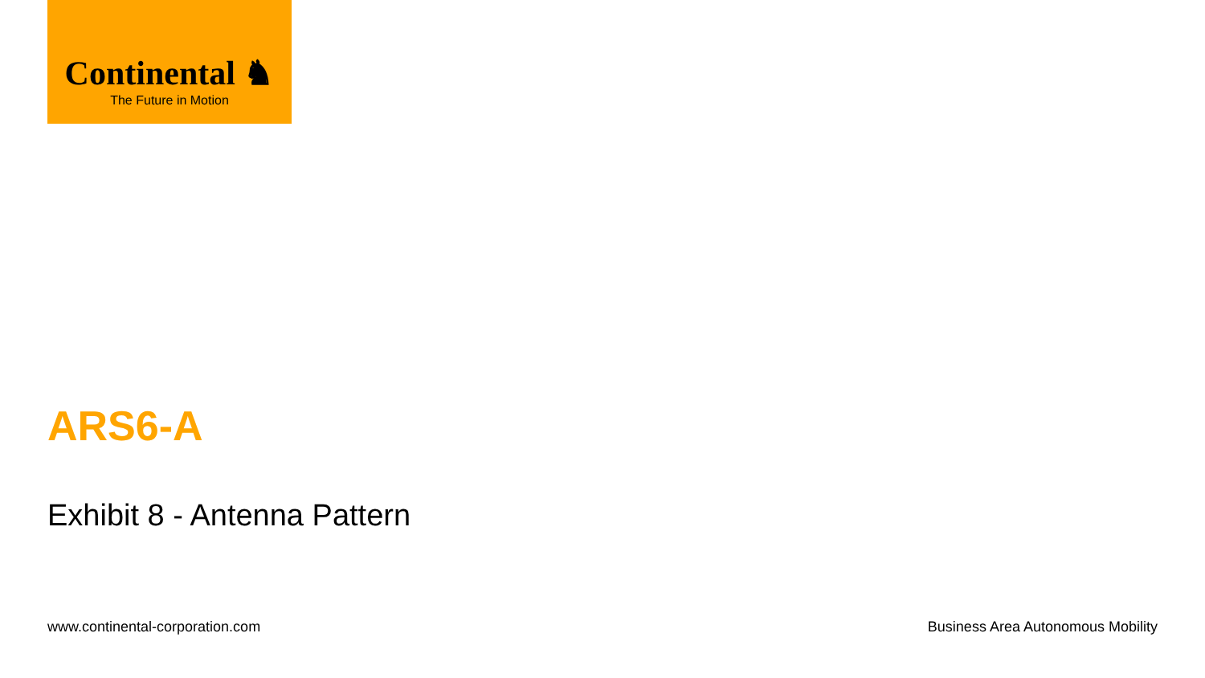Continental ♞
The Future in Motion
ARS6-A
Exhibit 8 - Antenna Pattern
www.continental-corporation.com Business Area Autonomous Mobility